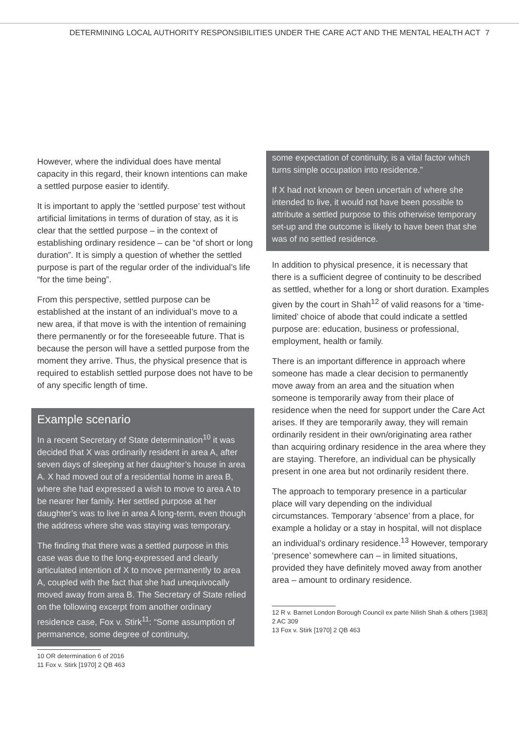DETERMINING LOCAL AUTHORITY RESPONSIBILITIES UNDER THE CARE ACT AND THE MENTAL HEALTH ACT 7
However, where the individual does have mental capacity in this regard, their known intentions can make a settled purpose easier to identify.
It is important to apply the ‘settled purpose’ test without artificial limitations in terms of duration of stay, as it is clear that the settled purpose – in the context of establishing ordinary residence – can be “of short or long duration”. It is simply a question of whether the settled purpose is part of the regular order of the individual’s life “for the time being”.
From this perspective, settled purpose can be established at the instant of an individual’s move to a new area, if that move is with the intention of remaining there permanently or for the foreseeable future. That is because the person will have a settled purpose from the moment they arrive. Thus, the physical presence that is required to establish settled purpose does not have to be of any specific length of time.
Example scenario
In a recent Secretary of State determination<sup>10</sup> it was decided that X was ordinarily resident in area A, after seven days of sleeping at her daughter’s house in area A. X had moved out of a residential home in area B, where she had expressed a wish to move to area A to be nearer her family. Her settled purpose at her daughter’s was to live in area A long-term, even though the address where she was staying was temporary.
The finding that there was a settled purpose in this case was due to the long-expressed and clearly articulated intention of X to move permanently to area A, coupled with the fact that she had unequivocally moved away from area B. The Secretary of State relied on the following excerpt from another ordinary residence case, Fox v. Stirk<sup>11</sup>: “Some assumption of permanence, some degree of continuity,
10 OR determination 6 of 2016
11 Fox v. Stirk [1970] 2 QB 463
some expectation of continuity, is a vital factor which turns simple occupation into residence.”
If X had not known or been uncertain of where she intended to live, it would not have been possible to attribute a settled purpose to this otherwise temporary set-up and the outcome is likely to have been that she was of no settled residence.
In addition to physical presence, it is necessary that there is a sufficient degree of continuity to be described as settled, whether for a long or short duration. Examples given by the court in Shah<sup>12</sup> of valid reasons for a ‘time-limited’ choice of abode that could indicate a settled purpose are: education, business or professional, employment, health or family.
There is an important difference in approach where someone has made a clear decision to permanently move away from an area and the situation when someone is temporarily away from their place of residence when the need for support under the Care Act arises. If they are temporarily away, they will remain ordinarily resident in their own/originating area rather than acquiring ordinary residence in the area where they are staying. Therefore, an individual can be physically present in one area but not ordinarily resident there.
The approach to temporary presence in a particular place will vary depending on the individual circumstances. Temporary ‘absence’ from a place, for example a holiday or a stay in hospital, will not displace an individual’s ordinary residence.<sup>13</sup> However, temporary ‘presence’ somewhere can – in limited situations, provided they have definitely moved away from another area – amount to ordinary residence.
12 R v. Barnet London Borough Council ex parte Nilish Shah & others [1983] 2 AC 309
13 Fox v. Stirk [1970] 2 QB 463